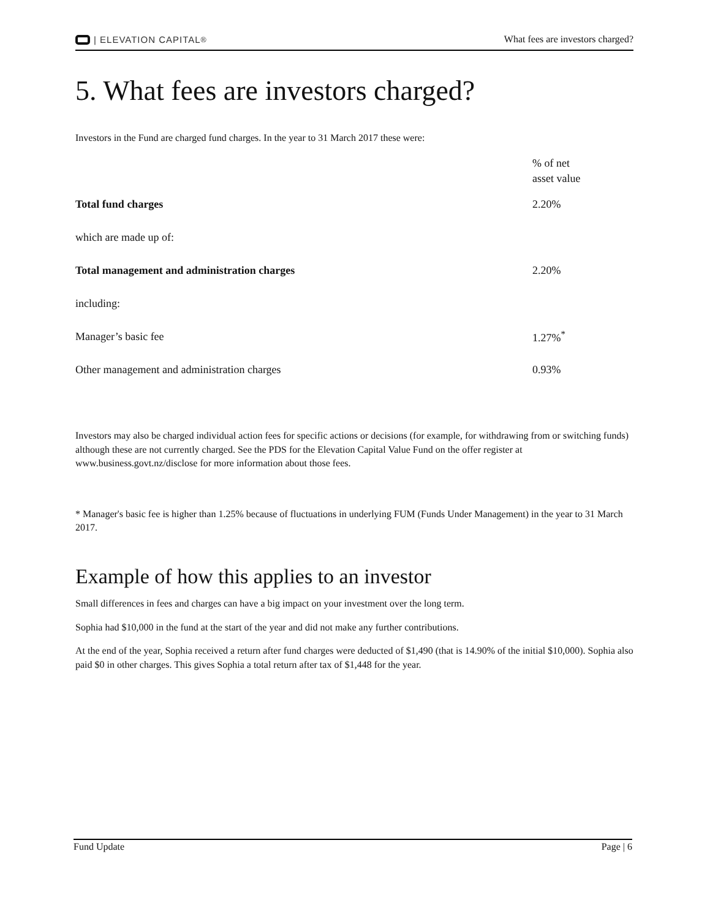| ELEVATION CAPITAL<sup>®</sup>
What fees are investors charged?
5. What fees are investors charged?
Investors in the Fund are charged fund charges. In the year to 31 March 2017 these were:
| | % of net asset value |
| Total fund charges | 2.20% |
| which are made up of: | |
| Total management and administration charges | 2.20% |
| including: | |
| Manager’s basic fee | 1.27%<sup>*</sup> |
| Other management and administration charges | 0.93% |
Investors may also be charged individual action fees for specific actions or decisions (for example, for withdrawing from or switching funds) although these are not currently charged. See the PDS for the Elevation Capital Value Fund on the offer register at www.business.govt.nz/disclose for more information about those fees.
* Manager's basic fee is higher than 1.25% because of fluctuations in underlying FUM (Funds Under Management) in the year to 31 March 2017.
Example of how this applies to an investor
Small differences in fees and charges can have a big impact on your investment over the long term.
Sophia had $10,000 in the fund at the start of the year and did not make any further contributions.
At the end of the year, Sophia received a return after fund charges were deducted of $1,490 (that is 14.90% of the initial $10,000). Sophia also paid $0 in other charges. This gives Sophia a total return after tax of $1,448 for the year.
Fund Update Page | 6